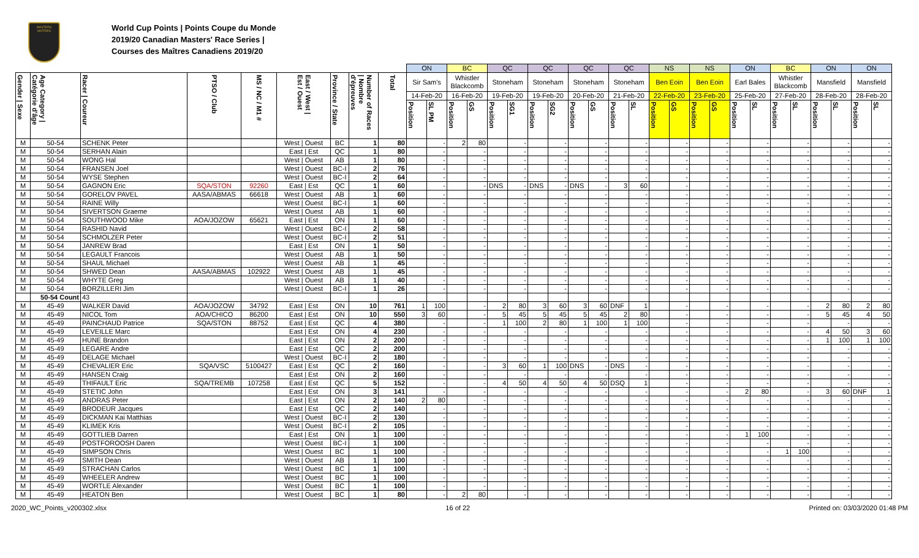MASTERS
MAÎTRES
World Cup Points | Points Coupe du Monde
2019/20 Canadian Masters' Race Series |
Courses des Maîtres Canadiens 2019/20
| | | | | | | | | | ON | | BC | | QC | | QC | | QC | | QC | | NS | | NS | | ON | | BC | | ON | | ON | |
| --- | --- | --- | --- | --- | --- | --- | --- | --- | --- | --- | --- | --- | --- | --- | --- | --- | --- | --- | --- | --- | --- | --- | --- | --- | --- | --- | --- | --- | --- | --- | --- | --- |
| Gender / Sexe | Age Category / Catégorie d'âge | Racer / Coureur | PTSO / Club | MS / NC / M1 # | East / West / Est / Ouest | Province / State | Number of Races / Nombre d'épreuves | Total | Sir Sam's | | Whistler Blackcomb | | Stoneham | | Stoneham | | Stoneham | | Stoneham | | Ben Eoin | | Ben Eoin | | Earl Bales | | Whistler Blackcomb | | Mansfield | | Mansfield | |
| | | | | | | | | | 14-Feb-20 | | 16-Feb-20 | | 19-Feb-20 | | 19-Feb-20 | | 20-Feb-20 | | 21-Feb-20 | | 22-Feb-20 | | 23-Feb-20 | | 25-Feb-20 | | 27-Feb-20 | | 28-Feb-20 | | 28-Feb-20 | |
| | | | | | | | | | Position | SL PM | Position | GS | Position | SG1 | Position | SG2 | Position | GS | Position | SL | Position | GS | Position | GS | Position | SL | Position | SL | Position | SL | Position | SL |
| M | 50-54 | SCHENK Peter | | | West / Ouest | BC | 1 | 80 | | - | 2 | 80 | | - | | - | | - | | - | | - | | - | | - | | - | | - | | - |
| M | 50-54 | SERHAN Alain | | | East / Est | QC | 1 | 80 | | - | | - | | - | | - | | - | | - | | - | | - | | - | | - | | - | | - |
| M | 50-54 | WONG Hal | | | West / Ouest | AB | 1 | 80 | | - | | - | | - | | - | | - | | - | | - | | - | | - | | - | | - | | - |
| M | 50-54 | FRANSEN Joel | | | West / Ouest | BC-I | 2 | 76 | | - | | - | | - | | - | | - | | - | | - | | - | | - | | - | | - | | - |
| M | 50-54 | WYSE Stephen | | | West / Ouest | BC-I | 2 | 64 | | - | | - | | - | | - | | - | | - | | - | | - | | - | | - | | - | | - |
| M | 50-54 | GAGNON Eric | SQA/STON | 92260 | East / Est | QC | 1 | 60 | | - | | - | DNS | - | DNS | - | DNS | - | 3 | 60 | | - | | - | | - | | - | | - | | - |
| M | 50-54 | GORELOV PAVEL | AASA/ABMAS | 66618 | West / Ouest | AB | 1 | 60 | | - | | - | | - | | - | | - | | - | | - | | - | | - | | - | | - | | - |
| M | 50-54 | RAINE Willy | | | West / Ouest | BC-I | 1 | 60 | | - | | - | | - | | - | | - | | - | | - | | - | | - | | - | | - | | - |
| M | 50-54 | SIVERTSON Graeme | | | West / Ouest | AB | 1 | 60 | | - | | - | | - | | - | | - | | - | | - | | - | | - | | - | | - | | - |
| M | 50-54 | SOUTHWOOD Mike | AOA/JOZOW | 65621 | East / Est | ON | 1 | 60 | | - | | - | | - | | - | | - | | - | | - | | - | | - | | - | | - | | - |
| M | 50-54 | RASHID Navid | | | West / Ouest | BC-I | 2 | 58 | | - | | - | | - | | - | | - | | - | | - | | - | | - | | - | | - | | - |
| M | 50-54 | SCHMOLZER Peter | | | West / Ouest | BC-I | 2 | 51 | | - | | - | | - | | - | | - | | - | | - | | - | | - | | - | | - | | - |
| M | 50-54 | JANREW Brad | | | East / Est | ON | 1 | 50 | | - | | - | | - | | - | | - | | - | | - | | - | | - | | - | | - | | - |
| M | 50-54 | LEGAULT Francois | | | West / Ouest | AB | 1 | 50 | | - | | - | | - | | - | | - | | - | | - | | - | | - | | - | | - | | - |
| M | 50-54 | SHAUL Michael | | | West / Ouest | AB | 1 | 45 | | - | | - | | - | | - | | - | | - | | - | | - | | - | | - | | - | | - |
| M | 50-54 | SHWED Dean | AASA/ABMAS | 102922 | West / Ouest | AB | 1 | 45 | | - | | - | | - | | - | | - | | - | | - | | - | | - | | - | | - | | - |
| M | 50-54 | WHYTE Greg | | | West / Ouest | AB | 1 | 40 | | - | | - | | - | | - | | - | | - | | - | | - | | - | | - | | - | | - |
| M | 50-54 | BORZILLERI Jim | | | West / Ouest | BC-I | 1 | 26 | | - | | - | | - | | - | | - | | - | | - | | - | | - | | - | | - | | - |
| | 50-54 Count | 43 | | | | | | | | | | | | | | | | | | | | | | | | | | | | | | |
| M | 45-49 | WALKER David | AOA/JOZOW | 34792 | East / Est | ON | 10 | 761 | 1 | 100 | | - | 2 | 80 | 3 | 60 | 3 | 60 | DNF | 1 | | - | | - | | - | | - | 2 | 80 | 2 | 80 |
| M | 45-49 | NICOL Tom | AOA/CHICO | 86200 | East / Est | ON | 10 | 550 | 3 | 60 | | - | 5 | 45 | 5 | 45 | 5 | 45 | 2 | 80 | | - | | - | | - | | - | 5 | 45 | 4 | 50 |
| M | 45-49 | PAINCHAUD Patrice | SQA/STON | 88752 | East / Est | QC | 4 | 380 | | - | | - | 1 | 100 | 2 | 80 | 1 | 100 | 1 | 100 | | - | | - | | - | | - | | - | | - |
| M | 45-49 | LEVEILLE Marc | | | East / Est | ON | 4 | 230 | | - | | - | | - | | - | | - | | - | | - | | - | | - | | - | 4 | 50 | 3 | 60 |
| M | 45-49 | HUNE Brandon | | | East / Est | ON | 2 | 200 | | - | | - | | - | | - | | - | | - | | - | | - | | - | | - | 1 | 100 | 1 | 100 |
| M | 45-49 | LEGARE Andre | | | East / Est | QC | 2 | 200 | | - | | - | | - | | - | | - | | - | | - | | - | | - | | - | | - | | - |
| M | 45-49 | DELAGE Michael | | | West / Ouest | BC-I | 2 | 180 | | - | | - | | - | | - | | - | | - | | - | | - | | - | | - | | - | | - |
| M | 45-49 | CHEVALIER Eric | SQA/VSC | 5100427 | East / Est | QC | 2 | 160 | | - | | - | 3 | 60 | 1 | 100 | DNS | - | DNS | - | | - | | - | | - | | - | | - | | - |
| M | 45-49 | HANSEN Craig | | | East / Est | ON | 2 | 160 | | - | | - | | - | | - | | - | | - | | - | | - | | - | | - | | - | | - |
| M | 45-49 | THIFAULT Eric | SQA/TREMB | 107258 | East / Est | QC | 5 | 152 | | - | | - | 4 | 50 | 4 | 50 | 4 | 50 | DSQ | 1 | | - | | - | | - | | - | | - | | - |
| M | 45-49 | STETIC John | | | East / Est | ON | 3 | 141 | | - | | - | | - | | - | | - | | - | | - | | - | 2 | 80 | | - | 3 | 60 | DNF | 1 |
| M | 45-49 | ANDRAS Peter | | | East / Est | ON | 2 | 140 | 2 | 80 | | - | | - | | - | | - | | - | | - | | - | | - | | - | | - | | - |
| M | 45-49 | BRODEUR Jacques | | | East / Est | QC | 2 | 140 | | - | | - | | - | | - | | - | | - | | - | | - | | - | | - | | - | | - |
| M | 45-49 | DICKMAN Kai Matthias | | | West / Ouest | BC-I | 2 | 130 | | - | | - | | - | | - | | - | | - | | - | | - | | - | | - | | - | | - |
| M | 45-49 | KLIMEK Kris | | | West / Ouest | BC-I | 2 | 105 | | - | | - | | - | | - | | - | | - | | - | | - | | - | | - | | - | | - |
| M | 45-49 | GOTTLIEB Darren | | | East / Est | ON | 1 | 100 | | - | | - | | - | | - | | - | | - | | - | | - | 1 | 100 | | - | | - | | - |
| M | 45-49 | POSTFOROOSH Daren | | | West / Ouest | BC-I | 1 | 100 | | - | | - | | - | | - | | - | | - | | - | | - | | - | | - | | - | | - |
| M | 45-49 | SIMPSON Chris | | | West / Ouest | BC | 1 | 100 | | - | | - | | - | | - | | - | | - | | - | | - | | - | 1 | 100 | | - | | - |
| M | 45-49 | SMITH Dean | | | West / Ouest | AB | 1 | 100 | | - | | - | | - | | - | | - | | - | | - | | - | | - | | - | | - | | - |
| M | 45-49 | STRACHAN Carlos | | | West / Ouest | BC | 1 | 100 | | - | | - | | - | | - | | - | | - | | - | | - | | - | | - | | - | | - |
| M | 45-49 | WHEELER Andrew | | | West / Ouest | BC | 1 | 100 | | - | | - | | - | | - | | - | | - | | - | | - | | - | | - | | - | | - |
| M | 45-49 | WORTLE Alexander | | | West / Ouest | BC | 1 | 100 | | - | | - | | - | | - | | - | | - | | - | | - | | - | | - | | - | | - |
| M | 45-49 | HEATON Ben | | | West / Ouest | BC | 1 | 80 | | - | 2 | 80 | | - | | - | | - | | - | | - | | - | | - | | - | | - | | - |
2020_WC_Points_v200302.xlsx 16 of 22 Printed on: 03/03/2020 01:48 PM